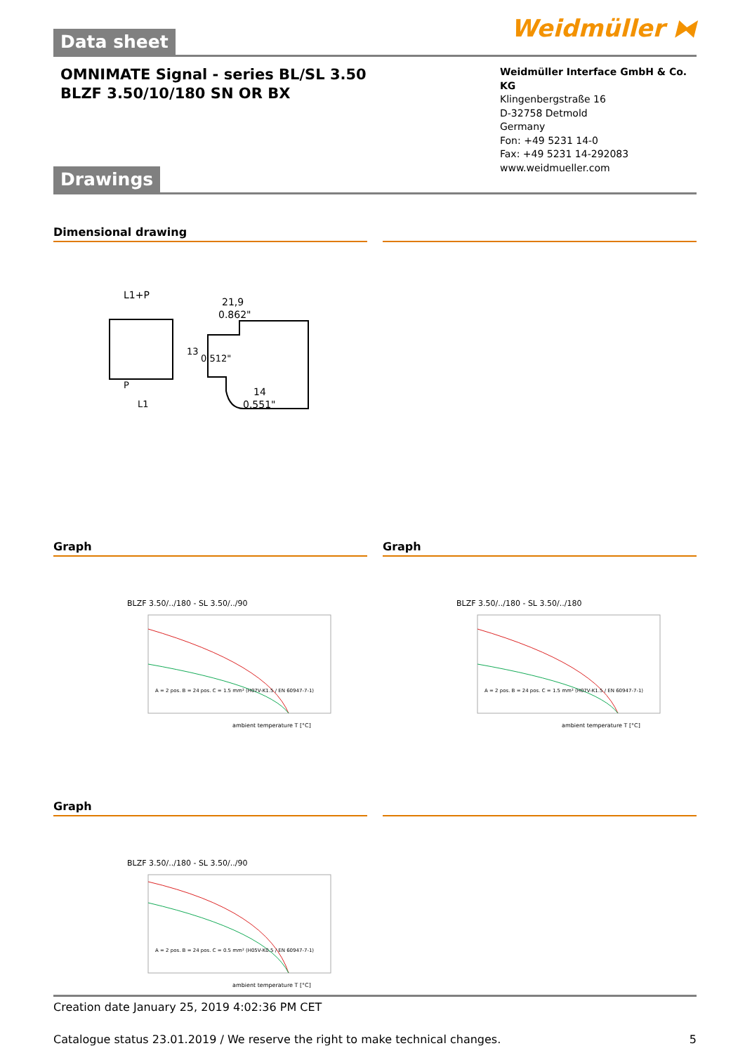Data sheet
Weidmüller ⧓
OMNIMATE Signal - series BL/SL 3.50
BLZF 3.50/10/180 SN OR BX
Weidmüller Interface GmbH & Co. KG
Klingenbergstraße 16
D-32758 Detmold
Germany
Fon: +49 5231 14-0
Fax: +49 5231 14-292083
www.weidmueller.com
Drawings
Dimensional drawing
L1+P
21,9
0.862"
14
0.551"
P
L1
13
0.512"
Graph Graph
BLZF 3.50/../180 - SL 3.50/../90
A = 2 pos. B = 24 pos. C = 1.5 mm² (H07V-K1.5 / EN 60947-7-1)
ambient temperature T [°C]
BLZF 3.50/../180 - SL 3.50/../180
A = 2 pos. B = 24 pos. C = 1.5 mm² (H07V-K1.5 / EN 60947-7-1)
ambient temperature T [°C]
Graph
BLZF 3.50/../180 - SL 3.50/../90
A = 2 pos. B = 24 pos. C = 0.5 mm² (H05V-K0.5 / EN 60947-7-1)
ambient temperature T [°C]
Creation date January 25, 2019 4:02:36 PM CET
Catalogue status 23.01.2019 / We reserve the right to make technical changes. 5